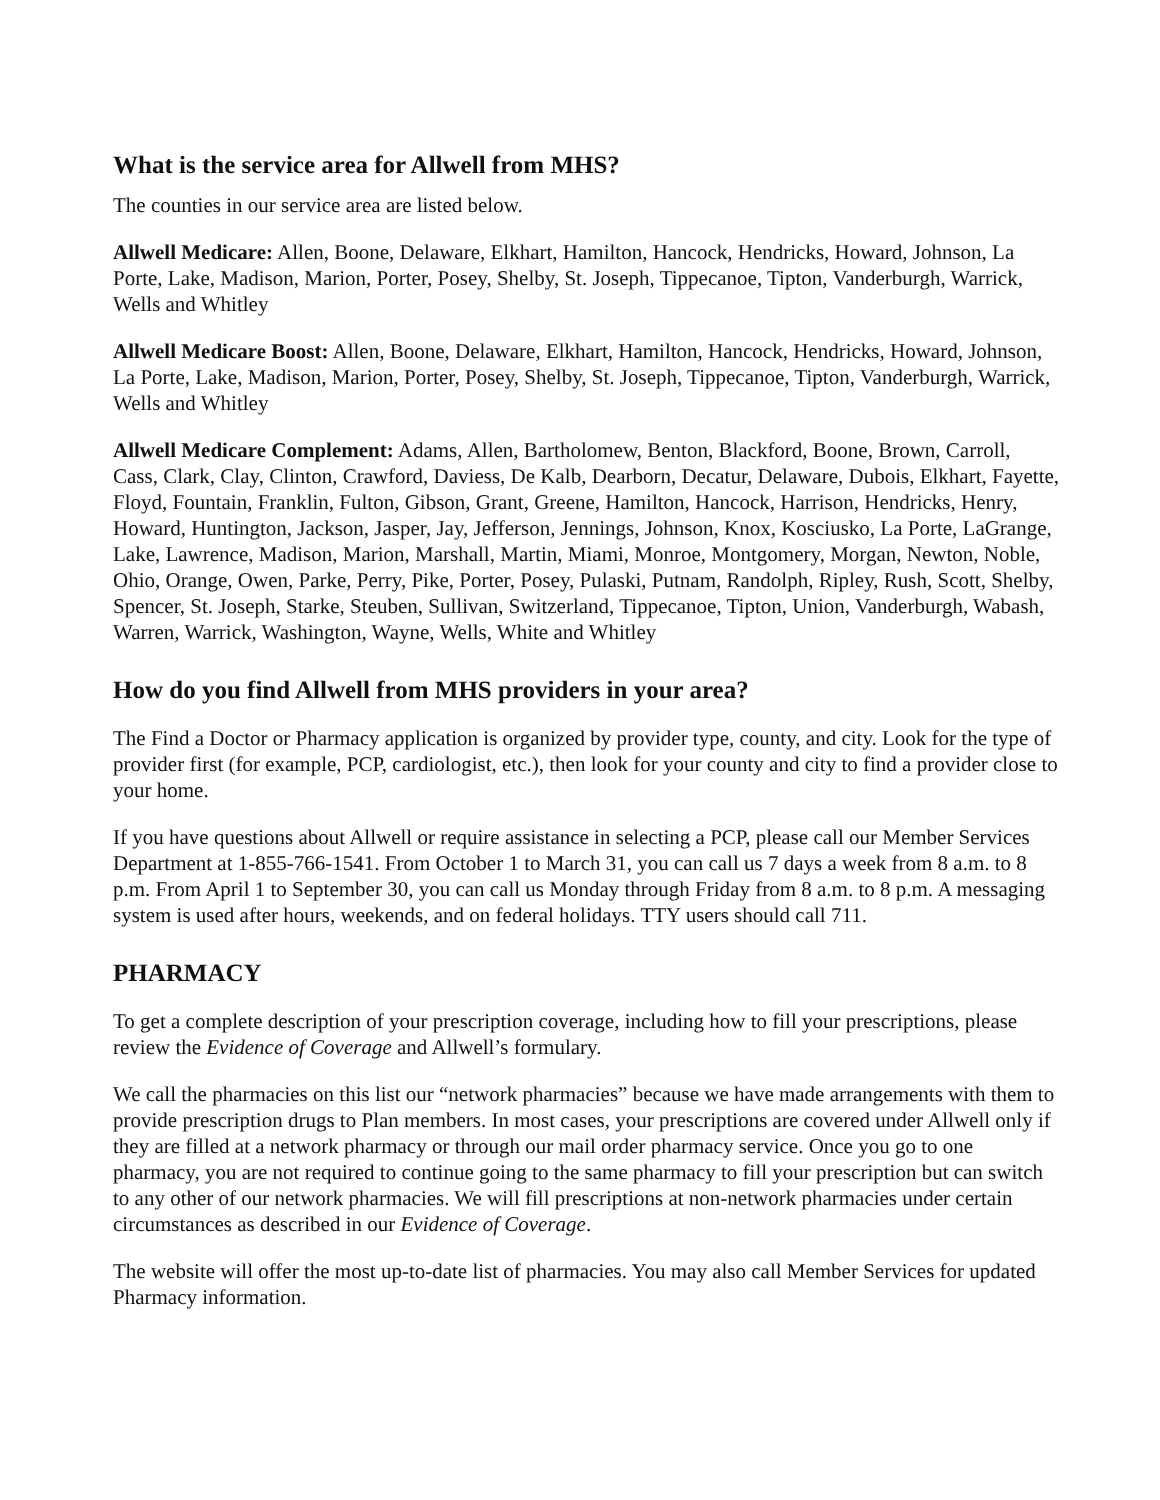What is the service area for Allwell from MHS?
The counties in our service area are listed below.
Allwell Medicare: Allen, Boone, Delaware, Elkhart, Hamilton, Hancock, Hendricks, Howard, Johnson, La Porte, Lake, Madison, Marion, Porter, Posey, Shelby, St. Joseph, Tippecanoe, Tipton, Vanderburgh, Warrick, Wells and Whitley
Allwell Medicare Boost: Allen, Boone, Delaware, Elkhart, Hamilton, Hancock, Hendricks, Howard, Johnson, La Porte, Lake, Madison, Marion, Porter, Posey, Shelby, St. Joseph, Tippecanoe, Tipton, Vanderburgh, Warrick, Wells and Whitley
Allwell Medicare Complement: Adams, Allen, Bartholomew, Benton, Blackford, Boone, Brown, Carroll, Cass, Clark, Clay, Clinton, Crawford, Daviess, De Kalb, Dearborn, Decatur, Delaware, Dubois, Elkhart, Fayette, Floyd, Fountain, Franklin, Fulton, Gibson, Grant, Greene, Hamilton, Hancock, Harrison, Hendricks, Henry, Howard, Huntington, Jackson, Jasper, Jay, Jefferson, Jennings, Johnson, Knox, Kosciusko, La Porte, LaGrange, Lake, Lawrence, Madison, Marion, Marshall, Martin, Miami, Monroe, Montgomery, Morgan, Newton, Noble, Ohio, Orange, Owen, Parke, Perry, Pike, Porter, Posey, Pulaski, Putnam, Randolph, Ripley, Rush, Scott, Shelby, Spencer, St. Joseph, Starke, Steuben, Sullivan, Switzerland, Tippecanoe, Tipton, Union, Vanderburgh, Wabash, Warren, Warrick, Washington, Wayne, Wells, White and Whitley
How do you find Allwell from MHS providers in your area?
The Find a Doctor or Pharmacy application is organized by provider type, county, and city. Look for the type of provider first (for example, PCP, cardiologist, etc.), then look for your county and city to find a provider close to your home.
If you have questions about Allwell or require assistance in selecting a PCP, please call our Member Services Department at 1-855-766-1541. From October 1 to March 31, you can call us 7 days a week from 8 a.m. to 8 p.m. From April 1 to September 30, you can call us Monday through Friday from 8 a.m. to 8 p.m. A messaging system is used after hours, weekends, and on federal holidays. TTY users should call 711.
PHARMACY
To get a complete description of your prescription coverage, including how to fill your prescriptions, please review the Evidence of Coverage and Allwell’s formulary.
We call the pharmacies on this list our “network pharmacies” because we have made arrangements with them to provide prescription drugs to Plan members. In most cases, your prescriptions are covered under Allwell only if they are filled at a network pharmacy or through our mail order pharmacy service. Once you go to one pharmacy, you are not required to continue going to the same pharmacy to fill your prescription but can switch to any other of our network pharmacies. We will fill prescriptions at non-network pharmacies under certain circumstances as described in our Evidence of Coverage.
The website will offer the most up-to-date list of pharmacies. You may also call Member Services for updated Pharmacy information.